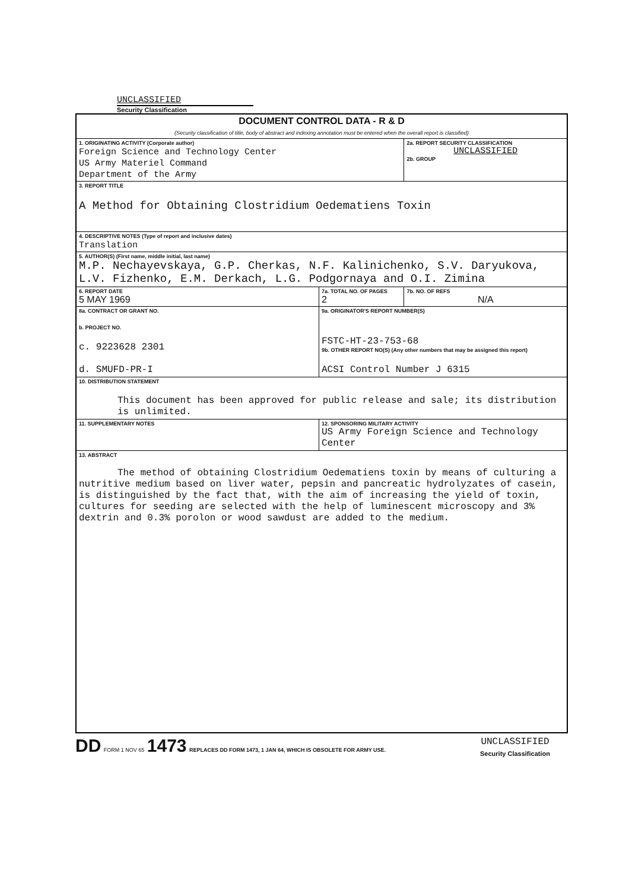UNCLASSIFIED
Security Classification
| DOCUMENT CONTROL DATA - R & D (Security classification of title, body of abstract and indexing annotation must be entered when the overall report is classified) | | |
| 1. ORIGINATING ACTIVITY (Corporate author) Foreign Science and Technology Center US Army Materiel Command Department of the Army | | 2a. REPORT SECURITY CLASSIFICATION UNCLASSIFIED 2b. GROUP |
| 3. REPORT TITLE A Method for Obtaining Clostridium Oedematiens Toxin | | |
| 4. DESCRIPTIVE NOTES (Type of report and inclusive dates) Translation | | |
| 5. AUTHOR(S) (First name, middle initial, last name) M.P. Nechayevskaya, G.P. Cherkas, N.F. Kalinichenko, S.V. Daryukova, L.V. Fizhenko, E.M. Derkach, L.G. Podgornaya and O.I. Zimina | | |
| 6. REPORT DATE 5 MAY 1969 | 7a. TOTAL NO. OF PAGES 2 | 7b. NO. OF REFS N/A |
| 8a. CONTRACT OR GRANT NO. b. PROJECT NO. c. 9223628 2301 d. SMUFD-PR-I | 9a. ORIGINATOR'S REPORT NUMBER(S) FSTC-HT-23-753-68 9b. OTHER REPORT NO(S) (Any other numbers that may be assigned this report) ACSI Control Number J 6315 | |
| 10. DISTRIBUTION STATEMENT This document has been approved for public release and sale; its distribution is unlimited. | | |
| 11. SUPPLEMENTARY NOTES | 12. SPONSORING MILITARY ACTIVITY US Army Foreign Science and Technology Center | |
| 13. ABSTRACT The method of obtaining Clostridium Oedematiens toxin by means of culturing a nutritive medium based on liver water, pepsin and pancreatic hydrolyzates of casein, is distinguished by the fact that, with the aim of increasing the yield of toxin, cultures for seeding are selected with the help of luminescent microscopy and 3% dextrin and 0.3% porolon or wood sawdust are added to the medium. | | |
DD FORM 1 NOV 65 1473 REPLACES DD FORM 1473, 1 JAN 64, WHICH IS OBSOLETE FOR ARMY USE.
UNCLASSIFIED
Security Classification